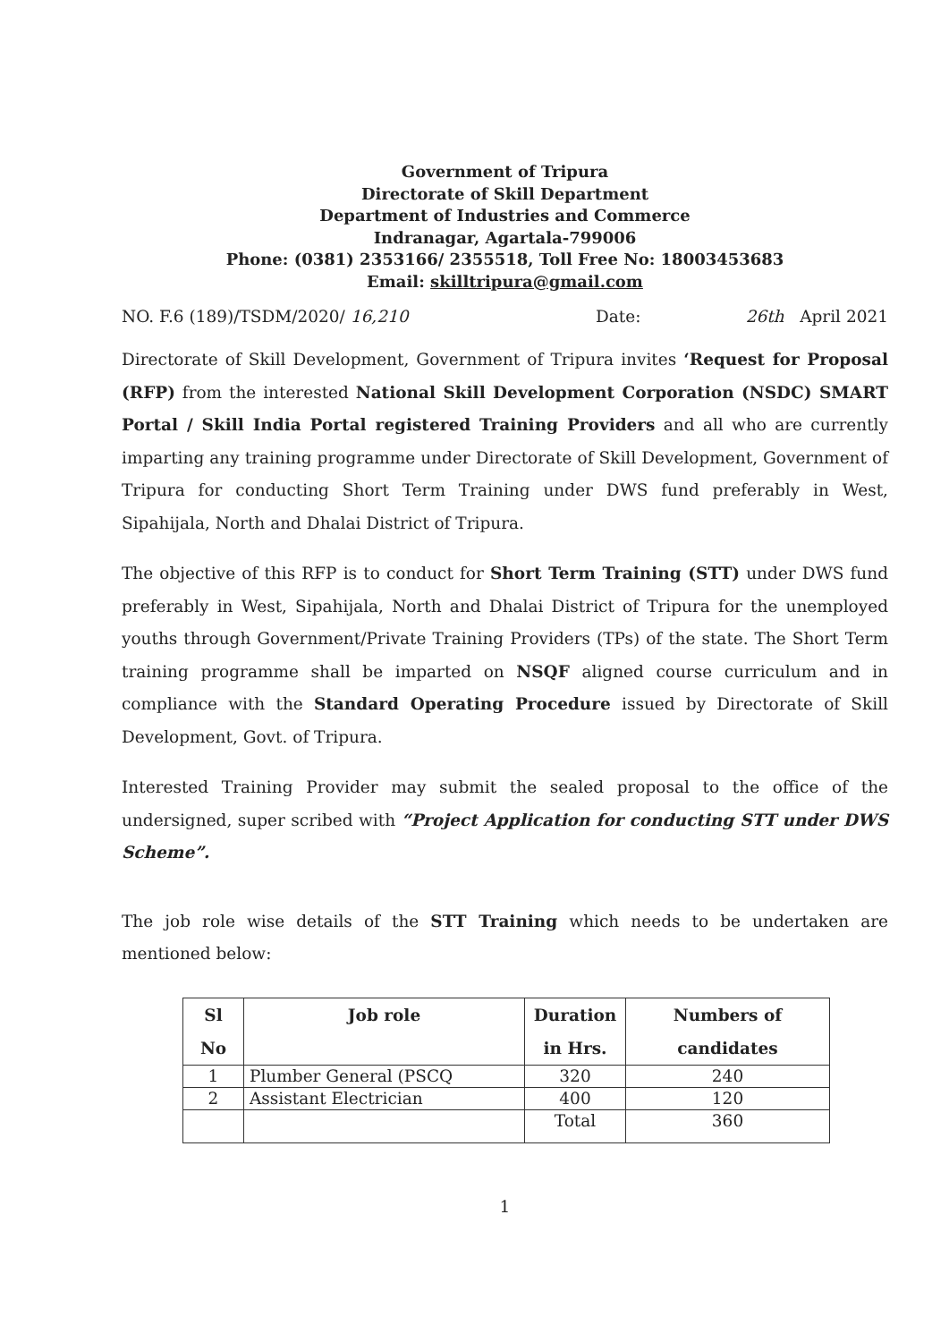Government of Tripura
Directorate of Skill Department
Department of Industries and Commerce
Indranagar, Agartala-799006
Phone: (0381) 2353166/ 2355518, Toll Free No: 18003453683
Email: skilltripura@gmail.com
NO. F.6 (189)/TSDM/2020/ 16,210 Date: 26th April 2021
Directorate of Skill Development, Government of Tripura invites ‘Request for Proposal (RFP) from the interested National Skill Development Corporation (NSDC) SMART Portal / Skill India Portal registered Training Providers and all who are currently imparting any training programme under Directorate of Skill Development, Government of Tripura for conducting Short Term Training under DWS fund preferably in West, Sipahijala, North and Dhalai District of Tripura.
The objective of this RFP is to conduct for Short Term Training (STT) under DWS fund preferably in West, Sipahijala, North and Dhalai District of Tripura for the unemployed youths through Government/Private Training Providers (TPs) of the state. The Short Term training programme shall be imparted on NSQF aligned course curriculum and in compliance with the Standard Operating Procedure issued by Directorate of Skill Development, Govt. of Tripura.
Interested Training Provider may submit the sealed proposal to the office of the undersigned, super scribed with “Project Application for conducting STT under DWS Scheme”.
The job role wise details of the STT Training which needs to be undertaken are mentioned below:
| Sl No | Job role | Duration in Hrs. | Numbers of candidates |
| --- | --- | --- | --- |
| 1 | Plumber General (PSCQ | 320 | 240 |
| 2 | Assistant Electrician | 400 | 120 |
| | | Total | 360 |
1